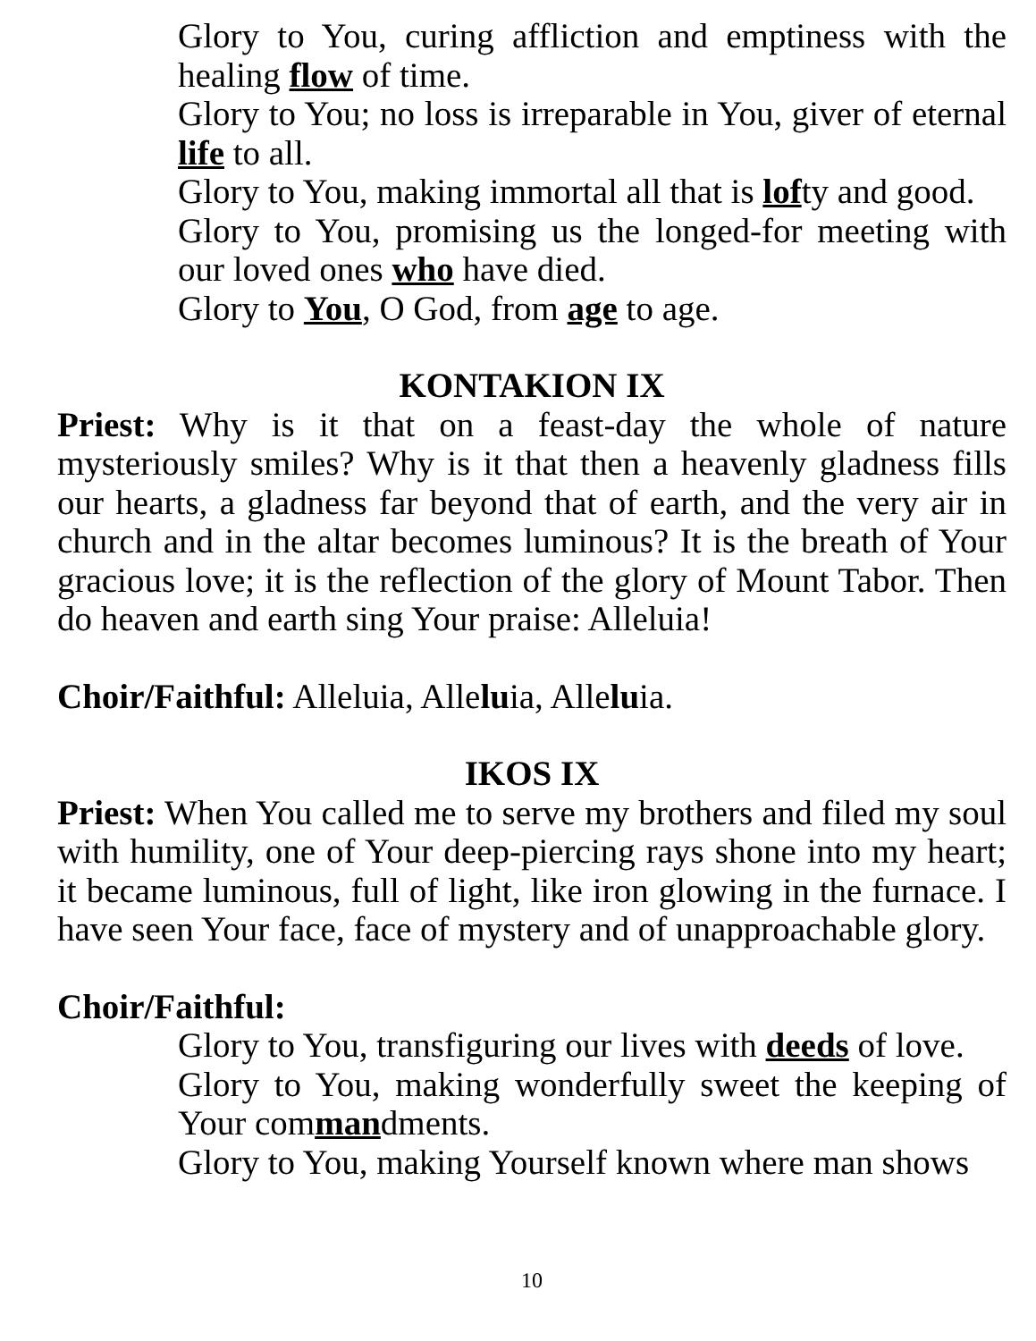Glory to You, curing affliction and emptiness with the healing flow of time.
Glory to You; no loss is irreparable in You, giver of eternal life to all.
Glory to You, making immortal all that is lofty and good.
Glory to You, promising us the longed-for meeting with our loved ones who have died.
Glory to You, O God, from age to age.
KONTAKION IX
Priest: Why is it that on a feast-day the whole of nature mysteriously smiles? Why is it that then a heavenly gladness fills our hearts, a gladness far beyond that of earth, and the very air in church and in the altar becomes luminous? It is the breath of Your gracious love; it is the reflection of the glory of Mount Tabor. Then do heaven and earth sing Your praise: Alleluia!
Choir/Faithful: Alleluia, Alleluia, Alleluia.
IKOS IX
Priest: When You called me to serve my brothers and filed my soul with humility, one of Your deep-piercing rays shone into my heart; it became luminous, full of light, like iron glowing in the furnace. I have seen Your face, face of mystery and of unapproachable glory.
Choir/Faithful:
Glory to You, transfiguring our lives with deeds of love.
Glory to You, making wonderfully sweet the keeping of Your commandments.
Glory to You, making Yourself known where man shows
10